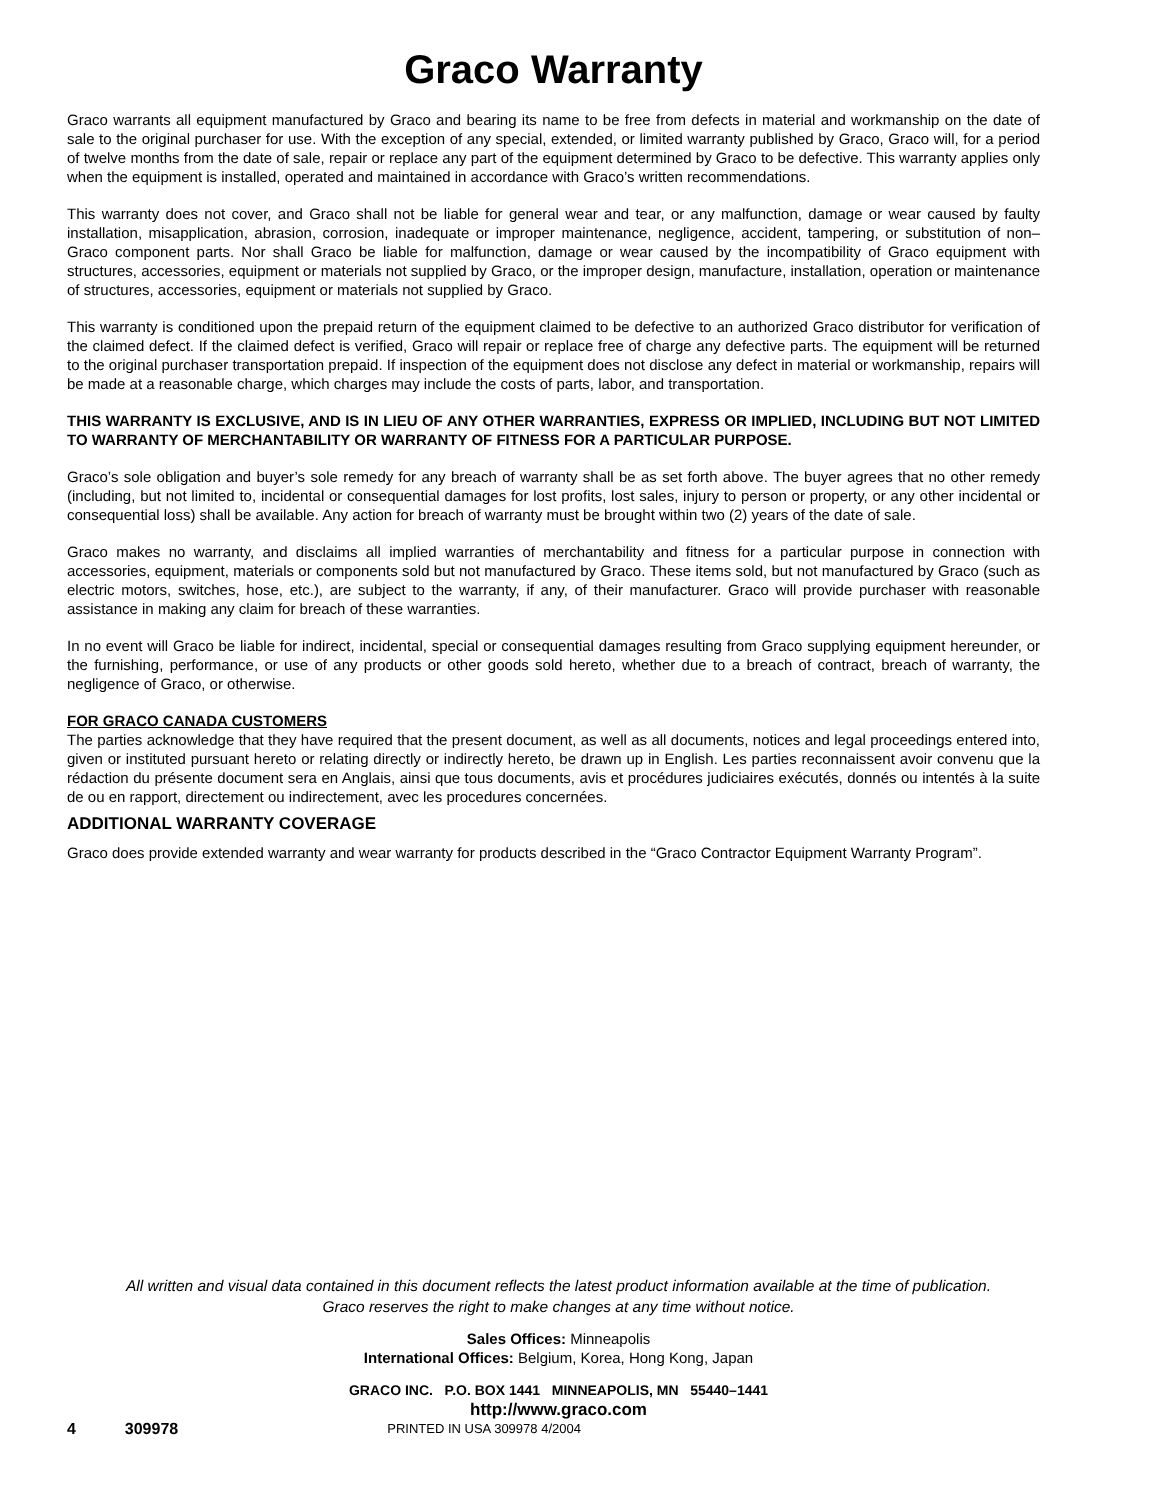Graco Warranty
Graco warrants all equipment manufactured by Graco and bearing its name to be free from defects in material and workmanship on the date of sale to the original purchaser for use. With the exception of any special, extended, or limited warranty published by Graco, Graco will, for a period of twelve months from the date of sale, repair or replace any part of the equipment determined by Graco to be defective. This warranty applies only when the equipment is installed, operated and maintained in accordance with Graco’s written recommendations.
This warranty does not cover, and Graco shall not be liable for general wear and tear, or any malfunction, damage or wear caused by faulty installation, misapplication, abrasion, corrosion, inadequate or improper maintenance, negligence, accident, tampering, or substitution of non–Graco component parts. Nor shall Graco be liable for malfunction, damage or wear caused by the incompatibility of Graco equipment with structures, accessories, equipment or materials not supplied by Graco, or the improper design, manufacture, installation, operation or maintenance of structures, accessories, equipment or materials not supplied by Graco.
This warranty is conditioned upon the prepaid return of the equipment claimed to be defective to an authorized Graco distributor for verification of the claimed defect. If the claimed defect is verified, Graco will repair or replace free of charge any defective parts. The equipment will be returned to the original purchaser transportation prepaid. If inspection of the equipment does not disclose any defect in material or workmanship, repairs will be made at a reasonable charge, which charges may include the costs of parts, labor, and transportation.
THIS WARRANTY IS EXCLUSIVE, AND IS IN LIEU OF ANY OTHER WARRANTIES, EXPRESS OR IMPLIED, INCLUDING BUT NOT LIMITED TO WARRANTY OF MERCHANTABILITY OR WARRANTY OF FITNESS FOR A PARTICULAR PURPOSE.
Graco’s sole obligation and buyer’s sole remedy for any breach of warranty shall be as set forth above. The buyer agrees that no other remedy (including, but not limited to, incidental or consequential damages for lost profits, lost sales, injury to person or property, or any other incidental or consequential loss) shall be available. Any action for breach of warranty must be brought within two (2) years of the date of sale.
Graco makes no warranty, and disclaims all implied warranties of merchantability and fitness for a particular purpose in connection with accessories, equipment, materials or components sold but not manufactured by Graco. These items sold, but not manufactured by Graco (such as electric motors, switches, hose, etc.), are subject to the warranty, if any, of their manufacturer. Graco will provide purchaser with reasonable assistance in making any claim for breach of these warranties.
In no event will Graco be liable for indirect, incidental, special or consequential damages resulting from Graco supplying equipment hereunder, or the furnishing, performance, or use of any products or other goods sold hereto, whether due to a breach of contract, breach of warranty, the negligence of Graco, or otherwise.
FOR GRACO CANADA CUSTOMERS
The parties acknowledge that they have required that the present document, as well as all documents, notices and legal proceedings entered into, given or instituted pursuant hereto or relating directly or indirectly hereto, be drawn up in English. Les parties reconnaissent avoir convenu que la rédaction du présente document sera en Anglais, ainsi que tous documents, avis et procédures judiciaires exécutés, donnés ou intentés à la suite de ou en rapport, directement ou indirectement, avec les procedures concernées.
ADDITIONAL WARRANTY COVERAGE
Graco does provide extended warranty and wear warranty for products described in the “Graco Contractor Equipment Warranty Program”.
All written and visual data contained in this document reflects the latest product information available at the time of publication.
Graco reserves the right to make changes at any time without notice.
Sales Offices: Minneapolis
International Offices: Belgium, Korea, Hong Kong, Japan
GRACO INC. P.O. BOX 1441 MINNEAPOLIS, MN 55440–1441
http://www.graco.com
4 309978 PRINTED IN USA 309978 4/2004